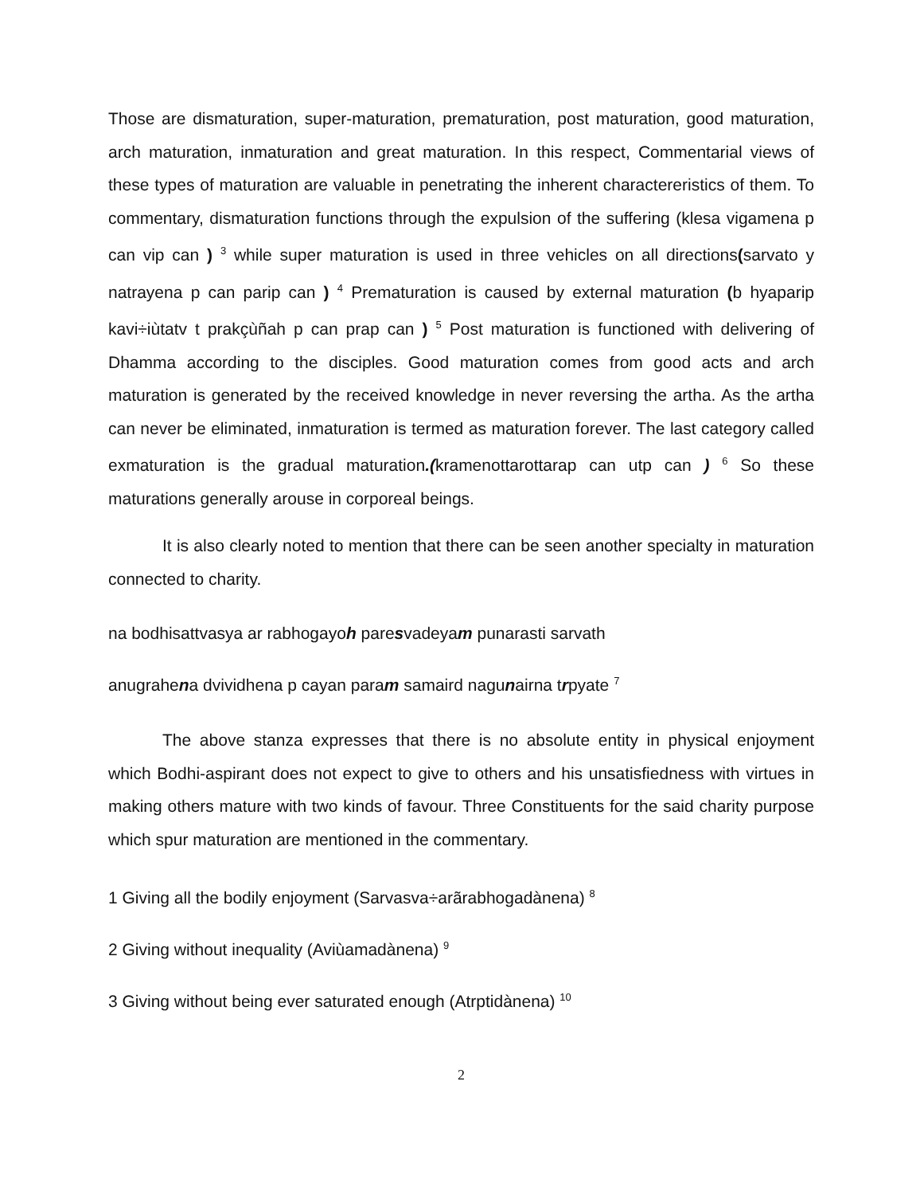Those are dismaturation, super-maturation, prematuration, post maturation, good maturation, arch maturation, inmaturation and great maturation. In this respect, Commentarial views of these types of maturation are valuable in penetrating the inherent charactereristics of them. To commentary, dismaturation functions through the expulsion of the suffering (klesa vigamena p can vip can ) <sup>3</sup> while super maturation is used in three vehicles on all directions(sarvato y natrayena p can parip can ) <sup>4</sup> Prematuration is caused by external maturation (b hyaparip kavi÷iùtatv t prakçùñah p can prap can ) <sup>5</sup> Post maturation is functioned with delivering of Dhamma according to the disciples. Good maturation comes from good acts and arch maturation is generated by the received knowledge in never reversing the artha. As the artha can never be eliminated, inmaturation is termed as maturation forever. The last category called exmaturation is the gradual maturation.(kramenottarottarap can utp can ) <sup>6</sup> So these maturations generally arouse in corporeal beings.
It is also clearly noted to mention that there can be seen another specialty in maturation connected to charity.
na bodhisattvasya ar rabhogayoh paresvadeyam punarasti sarvath
anugrahena dvividhena p cayan param samaird nagunairna trpyate <sup>7</sup>
The above stanza expresses that there is no absolute entity in physical enjoyment which Bodhi-aspirant does not expect to give to others and his unsatisfiedness with virtues in making others mature with two kinds of favour. Three Constituents for the said charity purpose which spur maturation are mentioned in the commentary.
1 Giving all the bodily enjoyment (Sarvasva÷arãrabhogadànena) <sup>8</sup>
2 Giving without inequality (Aviùamadànena) <sup>9</sup>
3 Giving without being ever saturated enough (Atrptidànena) <sup>10</sup>
2